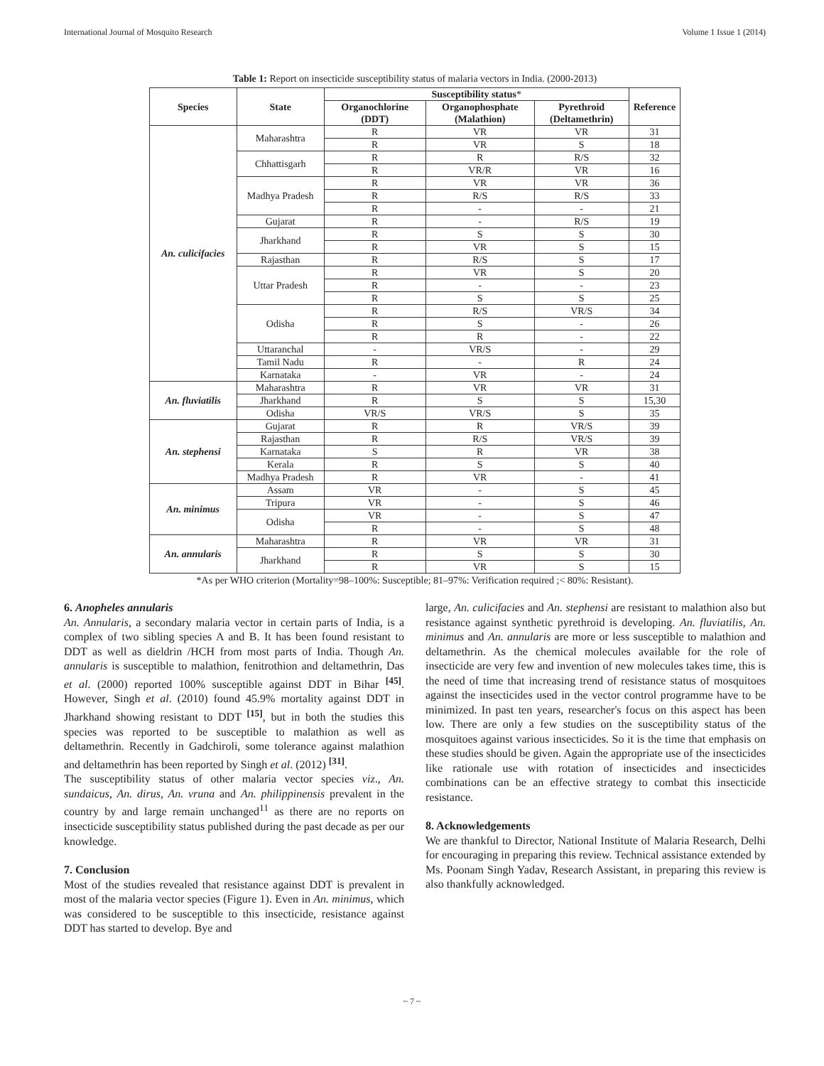International Journal of Mosquito Research Volume 1 Issue 1 (2014)
Table 1: Report on insecticide susceptibility status of malaria vectors in India. (2000-2013)
| Species | State | Susceptibility status * | | | Reference |
| --- | --- | --- | --- | --- | --- |
| | | Organochlorine (DDT) | Organophosphate (Malathion) | Pyrethroid (Deltamethrin) | |
| An. culicifacies | Maharashtra | R | VR | VR | 31 |
| | | R | VR | S | 18 |
| | Chhattisgarh | R | R | R/S | 32 |
| | | R | VR/R | VR | 16 |
| | Madhya Pradesh | R | VR | VR | 36 |
| | | R | R/S | R/S | 33 |
| | | R | - | - | 21 |
| | Gujarat | R | - | R/S | 19 |
| | Jharkhand | R | S | S | 30 |
| | | R | VR | S | 15 |
| | Rajasthan | R | R/S | S | 17 |
| | Uttar Pradesh | R | VR | S | 20 |
| | | R | - | - | 23 |
| | | R | S | S | 25 |
| | Odisha | R | R/S | VR/S | 34 |
| | | R | S | - | 26 |
| | | R | R | - | 22 |
| | Uttaranchal | - | VR/S | - | 29 |
| | Tamil Nadu | R | - | R | 24 |
| | Karnataka | - | VR | - | 24 |
| An. fluviatilis | Maharashtra | R | VR | VR | 31 |
| | Jharkhand | R | S | S | 15,30 |
| | Odisha | VR/S | VR/S | S | 35 |
| An. stephensi | Gujarat | R | R | VR/S | 39 |
| | Rajasthan | R | R/S | VR/S | 39 |
| | Karnataka | S | R | VR | 38 |
| | Kerala | R | S | S | 40 |
| | Madhya Pradesh | R | VR | - | 41 |
| An. minimus | Assam | VR | - | S | 45 |
| | Tripura | VR | - | S | 46 |
| | Odisha | VR | - | S | 47 |
| | | R | - | S | 48 |
| An. annularis | Maharashtra | R | VR | VR | 31 |
| | Jharkhand | R | S | S | 30 |
| | | R | VR | S | 15 |
*As per WHO criterion (Mortality=98–100%: Susceptible; 81–97%: Verification required ;< 80%: Resistant).
6. Anopheles annularis
An. Annularis, a secondary malaria vector in certain parts of India, is a complex of two sibling species A and B. It has been found resistant to DDT as well as dieldrin /HCH from most parts of India. Though An. annularis is susceptible to malathion, fenitrothion and deltamethrin, Das et al. (2000) reported 100% susceptible against DDT in Bihar <sup>[45]</sup>. However, Singh et al. (2010) found 45.9% mortality against DDT in Jharkhand showing resistant to DDT <sup>[15]</sup>, but in both the studies this species was reported to be susceptible to malathion as well as deltamethrin. Recently in Gadchiroli, some tolerance against malathion and deltamethrin has been reported by Singh et al. (2012) <sup>[31]</sup>.
The susceptibility status of other malaria vector species viz., An. sundaicus, An. dirus, An. vruna and An. philippinensis prevalent in the country by and large remain unchanged<sup>11</sup> as there are no reports on insecticide susceptibility status published during the past decade as per our knowledge.
7. Conclusion
Most of the studies revealed that resistance against DDT is prevalent in most of the malaria vector species (Figure 1). Even in An. minimus, which was considered to be susceptible to this insecticide, resistance against DDT has started to develop. Bye and
large, An. culicifacies and An. stephensi are resistant to malathion also but resistance against synthetic pyrethroid is developing. An. fluviatilis, An. minimus and An. annularis are more or less susceptible to malathion and deltamethrin. As the chemical molecules available for the role of insecticide are very few and invention of new molecules takes time, this is the need of time that increasing trend of resistance status of mosquitoes against the insecticides used in the vector control programme have to be minimized. In past ten years, researcher's focus on this aspect has been low. There are only a few studies on the susceptibility status of the mosquitoes against various insecticides. So it is the time that emphasis on these studies should be given. Again the appropriate use of the insecticides like rationale use with rotation of insecticides and insecticides combinations can be an effective strategy to combat this insecticide resistance.
8. Acknowledgements
We are thankful to Director, National Institute of Malaria Research, Delhi for encouraging in preparing this review. Technical assistance extended by Ms. Poonam Singh Yadav, Research Assistant, in preparing this review is also thankfully acknowledged.
~ 7 ~